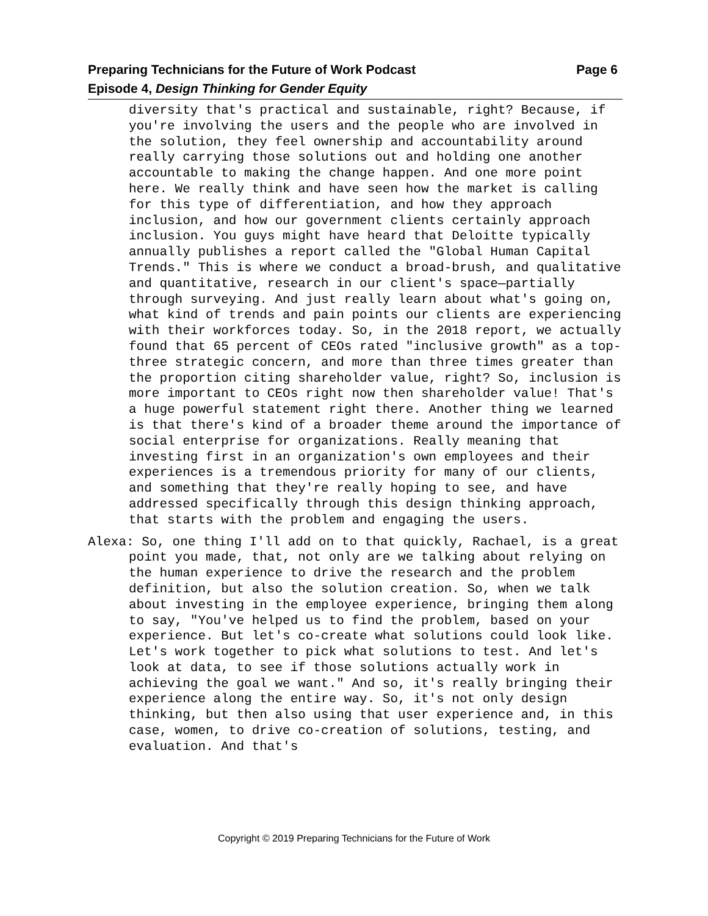Preparing Technicians for the Future of Work Podcast Page 6
Episode 4, Design Thinking for Gender Equity
diversity that's practical and sustainable, right? Because, if you're involving the users and the people who are involved in the solution, they feel ownership and accountability around really carrying those solutions out and holding one another accountable to making the change happen. And one more point here. We really think and have seen how the market is calling for this type of differentiation, and how they approach inclusion, and how our government clients certainly approach inclusion. You guys might have heard that Deloitte typically annually publishes a report called the "Global Human Capital Trends." This is where we conduct a broad-brush, and qualitative and quantitative, research in our client's space—partially through surveying. And just really learn about what's going on, what kind of trends and pain points our clients are experiencing with their workforces today. So, in the 2018 report, we actually found that 65 percent of CEOs rated "inclusive growth" as a top-three strategic concern, and more than three times greater than the proportion citing shareholder value, right? So, inclusion is more important to CEOs right now then shareholder value! That's a huge powerful statement right there. Another thing we learned is that there's kind of a broader theme around the importance of social enterprise for organizations. Really meaning that investing first in an organization's own employees and their experiences is a tremendous priority for many of our clients, and something that they're really hoping to see, and have addressed specifically through this design thinking approach, that starts with the problem and engaging the users.
Alexa: So, one thing I'll add on to that quickly, Rachael, is a great point you made, that, not only are we talking about relying on the human experience to drive the research and the problem definition, but also the solution creation. So, when we talk about investing in the employee experience, bringing them along to say, "You've helped us to find the problem, based on your experience. But let's co-create what solutions could look like. Let's work together to pick what solutions to test. And let's look at data, to see if those solutions actually work in achieving the goal we want." And so, it's really bringing their experience along the entire way. So, it's not only design thinking, but then also using that user experience and, in this case, women, to drive co-creation of solutions, testing, and evaluation. And that's
Copyright © 2019 Preparing Technicians for the Future of Work